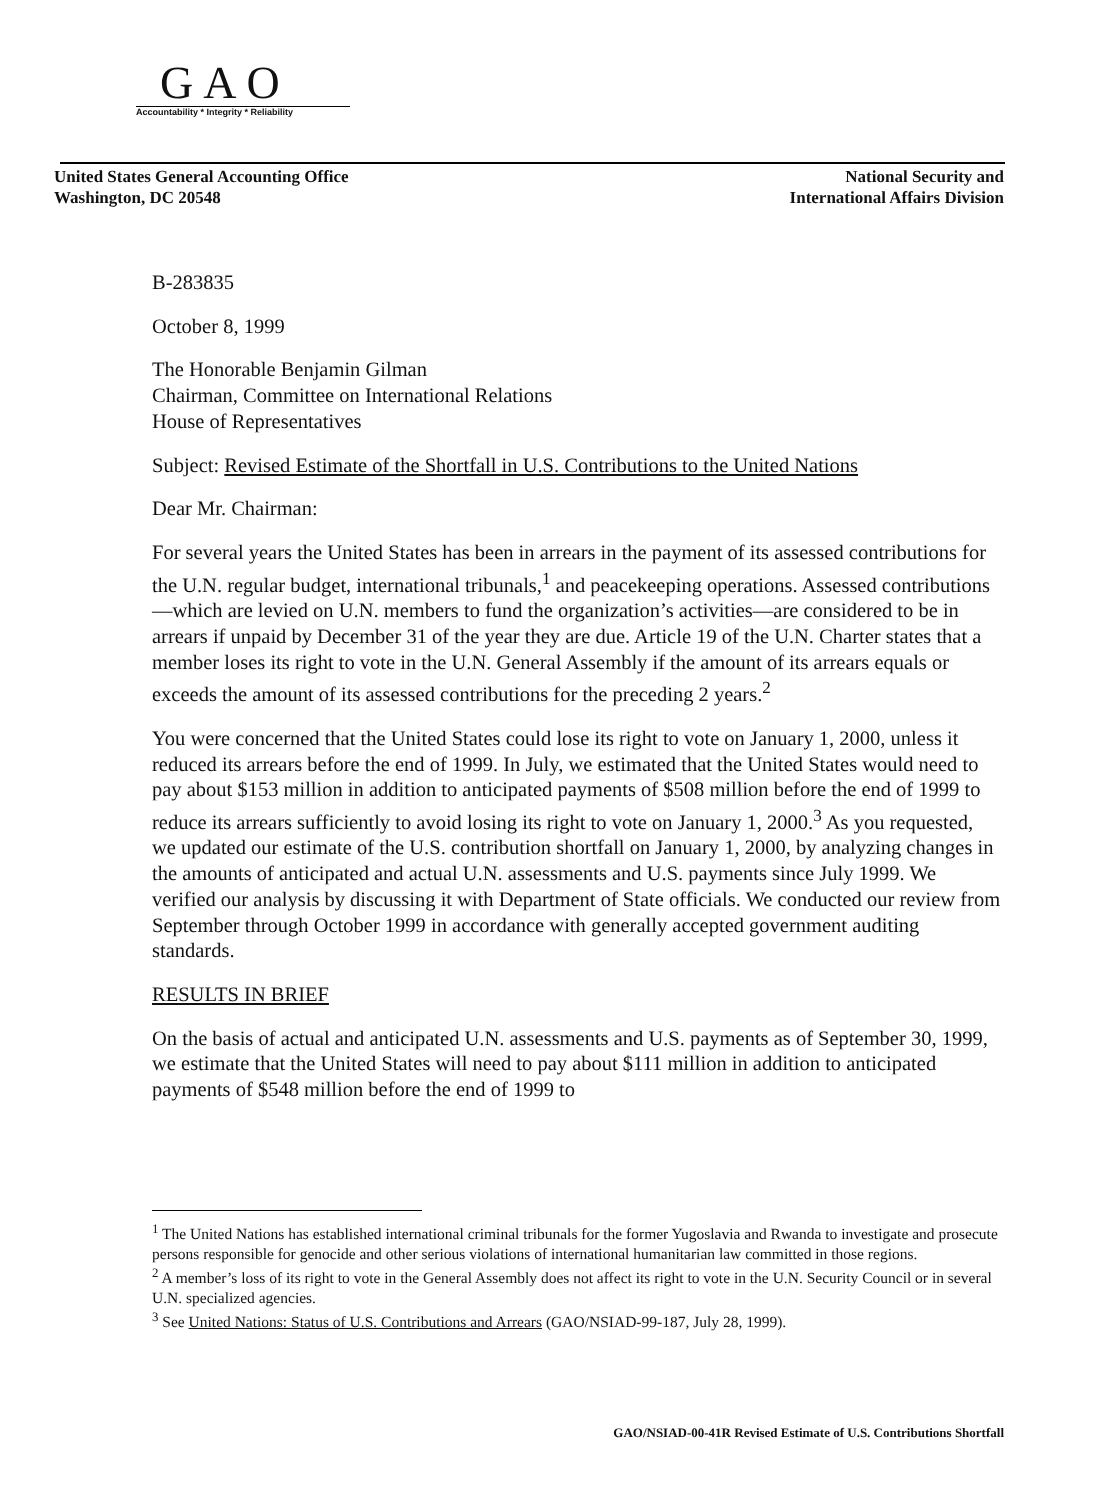GAO
Accountability * Integrity * Reliability
United States General Accounting Office
Washington, DC 20548
National Security and
International Affairs Division
B-283835
October 8, 1999
The Honorable Benjamin Gilman
Chairman, Committee on International Relations
House of Representatives
Subject: Revised Estimate of the Shortfall in U.S. Contributions to the United Nations
Dear Mr. Chairman:
For several years the United States has been in arrears in the payment of its assessed contributions for the U.N. regular budget, international tribunals,<sup>1</sup> and peacekeeping operations. Assessed contributions—which are levied on U.N. members to fund the organization’s activities—are considered to be in arrears if unpaid by December 31 of the year they are due. Article 19 of the U.N. Charter states that a member loses its right to vote in the U.N. General Assembly if the amount of its arrears equals or exceeds the amount of its assessed contributions for the preceding 2 years.<sup>2</sup>
You were concerned that the United States could lose its right to vote on January 1, 2000, unless it reduced its arrears before the end of 1999. In July, we estimated that the United States would need to pay about $153 million in addition to anticipated payments of $508 million before the end of 1999 to reduce its arrears sufficiently to avoid losing its right to vote on January 1, 2000.<sup>3</sup> As you requested, we updated our estimate of the U.S. contribution shortfall on January 1, 2000, by analyzing changes in the amounts of anticipated and actual U.N. assessments and U.S. payments since July 1999. We verified our analysis by discussing it with Department of State officials. We conducted our review from September through October 1999 in accordance with generally accepted government auditing standards.
RESULTS IN BRIEF
On the basis of actual and anticipated U.N. assessments and U.S. payments as of September 30, 1999, we estimate that the United States will need to pay about $111 million in addition to anticipated payments of $548 million before the end of 1999 to
<sup>1</sup> The United Nations has established international criminal tribunals for the former Yugoslavia and Rwanda to investigate and prosecute persons responsible for genocide and other serious violations of international humanitarian law committed in those regions.
<sup>2</sup> A member’s loss of its right to vote in the General Assembly does not affect its right to vote in the U.N. Security Council or in several U.N. specialized agencies.
<sup>3</sup> See United Nations: Status of U.S. Contributions and Arrears (GAO/NSIAD-99-187, July 28, 1999).
GAO/NSIAD-00-41R Revised Estimate of U.S. Contributions Shortfall